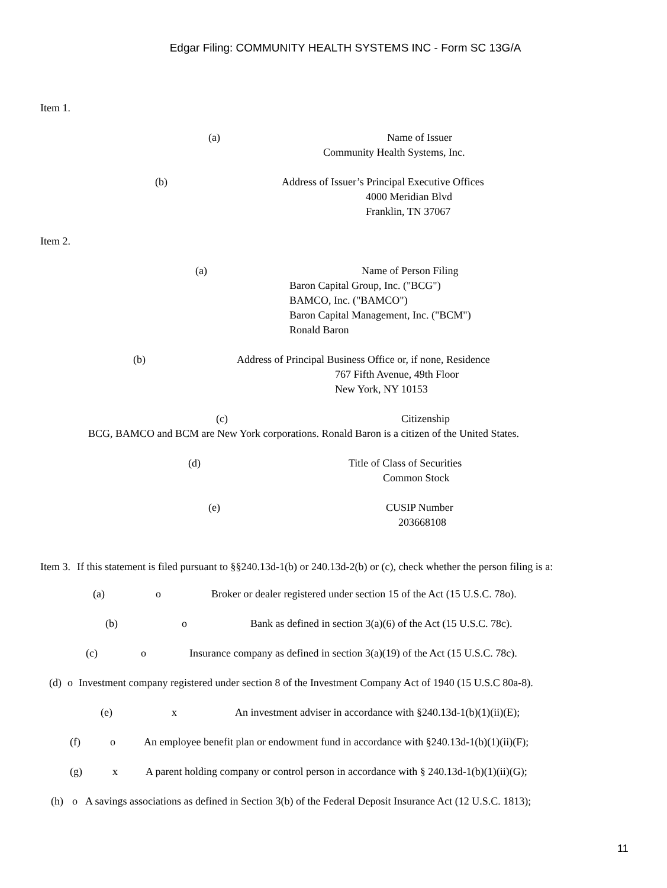Edgar Filing: COMMUNITY HEALTH SYSTEMS INC - Form SC 13G/A
Item 1.
(a) Name of Issuer
Community Health Systems, Inc.
(b) Address of Issuer’s Principal Executive Offices
4000 Meridian Blvd
Franklin, TN 37067
Item 2.
(a) Name of Person Filing
Baron Capital Group, Inc. ("BCG")
BAMCO, Inc. ("BAMCO")
Baron Capital Management, Inc. ("BCM")
Ronald Baron
(b) Address of Principal Business Office or, if none, Residence
767 Fifth Avenue, 49th Floor
New York, NY 10153
(c) Citizenship
BCG, BAMCO and BCM are New York corporations. Ronald Baron is a citizen of the United States.
(d) Title of Class of Securities
Common Stock
(e) CUSIP Number
203668108
Item 3.
If this statement is filed pursuant to §§240.13d-1(b) or 240.13d-2(b) or (c), check whether the person filing is a:
(a) o Broker or dealer registered under section 15 of the Act (15 U.S.C. 78o).
(b) o Bank as defined in section 3(a)(6) of the Act (15 U.S.C. 78c).
(c) o Insurance company as defined in section 3(a)(19) of the Act (15 U.S.C. 78c).
(d) o Investment company registered under section 8 of the Investment Company Act of 1940 (15 U.S.C 80a-8).
(e) x An investment adviser in accordance with §240.13d-1(b)(1)(ii)(E);
(f) o An employee benefit plan or endowment fund in accordance with §240.13d-1(b)(1)(ii)(F);
(g) x A parent holding company or control person in accordance with § 240.13d-1(b)(1)(ii)(G);
(h) o A savings associations as defined in Section 3(b) of the Federal Deposit Insurance Act (12 U.S.C. 1813);
11